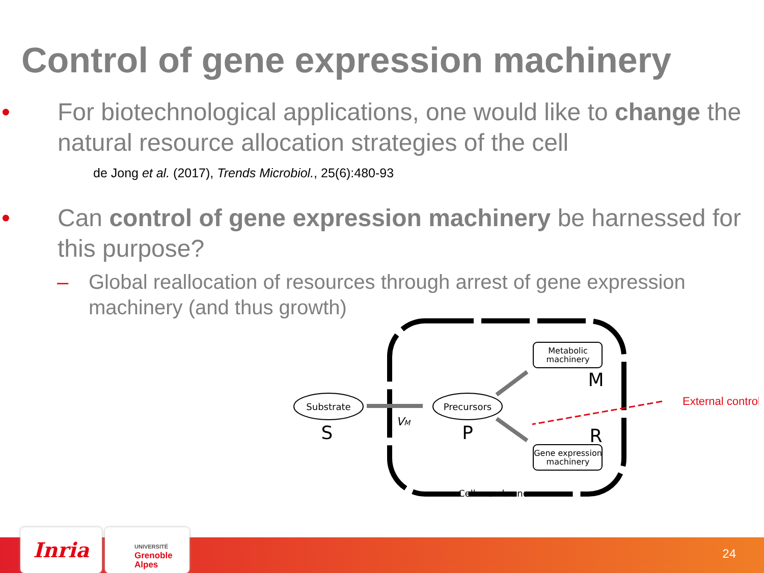Control of gene expression machinery
• For biotechnological applications, one would like to change the natural resource allocation strategies of the cell
de Jong et al. (2017), Trends Microbiol., 25(6):480-93
• Can control of gene expression machinery be harnessed for this purpose?
– Global reallocation of resources through arrest of gene expression machinery (and thus growth)
Substrate
S
Precursors
P
Metabolic
machinery
M
Gene expression
machinery
R
VM
External control
Cell membrane
Inria
UNIVERSITÉ
Grenoble
Alpes
24